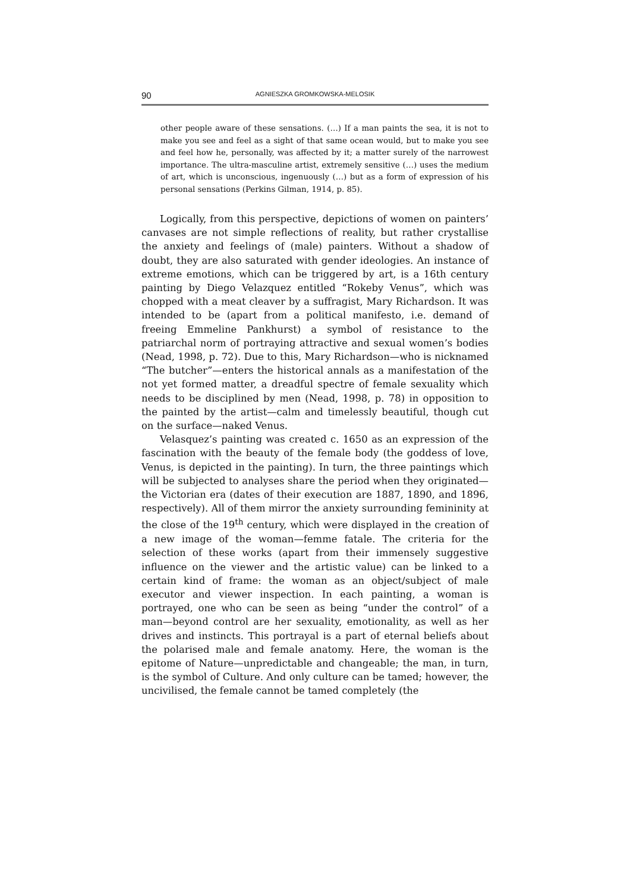90 AGNIESZKA GROMKOWSKA-MELOSIK
other people aware of these sensations. (…) If a man paints the sea, it is not to make you see and feel as a sight of that same ocean would, but to make you see and feel how he, personally, was affected by it; a matter surely of the narrowest importance. The ultra-masculine artist, extremely sensitive (…) uses the medium of art, which is unconscious, ingenuously (…) but as a form of expression of his personal sensations (Perkins Gilman, 1914, p. 85).
Logically, from this perspective, depictions of women on painters’ canvases are not simple reflections of reality, but rather crystallise the anxiety and feelings of (male) painters. Without a shadow of doubt, they are also saturated with gender ideologies. An instance of extreme emotions, which can be triggered by art, is a 16th century painting by Diego Velazquez entitled “Rokeby Venus”, which was chopped with a meat cleaver by a suffragist, Mary Richardson. It was intended to be (apart from a political manifesto, i.e. demand of freeing Emmeline Pankhurst) a symbol of resistance to the patriarchal norm of portraying attractive and sexual women’s bodies (Nead, 1998, p. 72). Due to this, Mary Richardson—who is nicknamed “The butcher”—enters the historical annals as a manifestation of the not yet formed matter, a dreadful spectre of female sexuality which needs to be disciplined by men (Nead, 1998, p. 78) in opposition to the painted by the artist—calm and timelessly beautiful, though cut on the surface—naked Venus.
Velasquez’s painting was created c. 1650 as an expression of the fascination with the beauty of the female body (the goddess of love, Venus, is depicted in the painting). In turn, the three paintings which will be subjected to analyses share the period when they originated—the Victorian era (dates of their execution are 1887, 1890, and 1896, respectively). All of them mirror the anxiety surrounding femininity at the close of the 19<sup>th</sup> century, which were displayed in the creation of a new image of the woman—femme fatale. The criteria for the selection of these works (apart from their immensely suggestive influence on the viewer and the artistic value) can be linked to a certain kind of frame: the woman as an object/subject of male executor and viewer inspection. In each painting, a woman is portrayed, one who can be seen as being “under the control” of a man—beyond control are her sexuality, emotionality, as well as her drives and instincts. This portrayal is a part of eternal beliefs about the polarised male and female anatomy. Here, the woman is the epitome of Nature—unpredictable and changeable; the man, in turn, is the symbol of Culture. And only culture can be tamed; however, the uncivilised, the female cannot be tamed completely (the